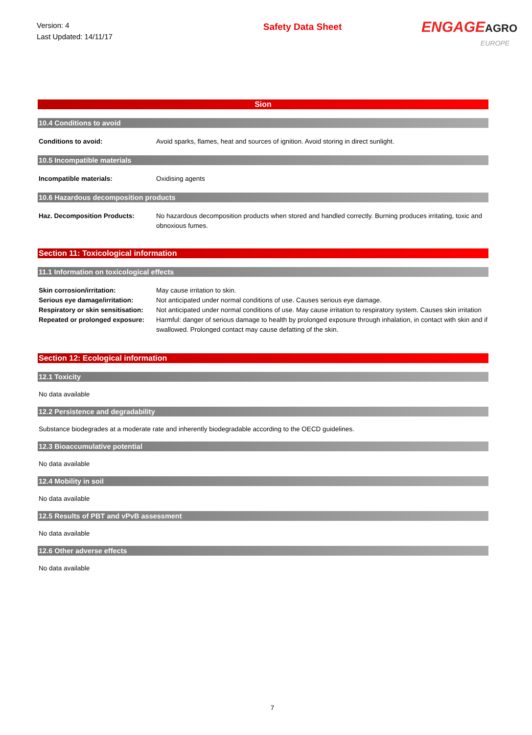Version: 4
Last Updated: 14/11/17
Safety Data Sheet
ENGAGEAGRO
EUROPE
Sion
10.4 Conditions to avoid
Conditions to avoid: Avoid sparks, flames, heat and sources of ignition. Avoid storing in direct sunlight.
10.5 Incompatible materials
Incompatible materials: Oxidising agents
10.6 Hazardous decomposition products
Haz. Decomposition Products: No hazardous decomposition products when stored and handled correctly. Burning produces irritating, toxic and obnoxious fumes.
Section 11: Toxicological information
11.1 Information on toxicological effects
Skin corrosion/irritation: May cause irritation to skin.
Serious eye damage/irritation:
Not anticipated under normal conditions of use. Causes serious eye damage.
Respiratory or skin sensitisation:
Not anticipated under normal conditions of use. May cause irritation to respiratory system. Causes skin irritation
Repeated or prolonged exposure:
Harmful: danger of serious damage to health by prolonged exposure through inhalation, in contact with skin and if swallowed. Prolonged contact may cause defatting of the skin.
Section 12: Ecological information
12.1 Toxicity
No data available
12.2 Persistence and degradability
Substance biodegrades at a moderate rate and inherently biodegradable according to the OECD guidelines.
12.3 Bioaccumulative potential
No data available
12.4 Mobility in soil
No data available
12.5 Results of PBT and vPvB assessment
No data available
12.6 Other adverse effects
No data available
7